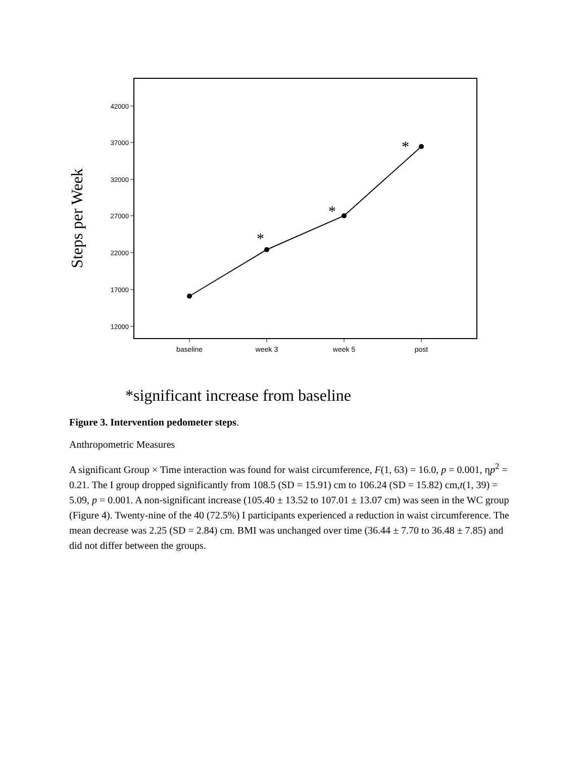42000
37000
32000
27000
22000
17000
12000
baseline
week 3
week 5
post
*
*
*
Steps per Week
*significant increase from baseline
Figure 3. Intervention pedometer steps.
Anthropometric Measures
A significant Group × Time interaction was found for waist circumference, F(1, 63) = 16.0, p = 0.001, ηp<sup>2</sup> = 0.21. The I group dropped significantly from 108.5 (SD = 15.91) cm to 106.24 (SD = 15.82) cm,t(1, 39) = 5.09, p = 0.001. A non-significant increase (105.40 ± 13.52 to 107.01 ± 13.07 cm) was seen in the WC group (Figure 4). Twenty-nine of the 40 (72.5%) I participants experienced a reduction in waist circumference. The mean decrease was 2.25 (SD = 2.84) cm. BMI was unchanged over time (36.44 ± 7.70 to 36.48 ± 7.85) and did not differ between the groups.